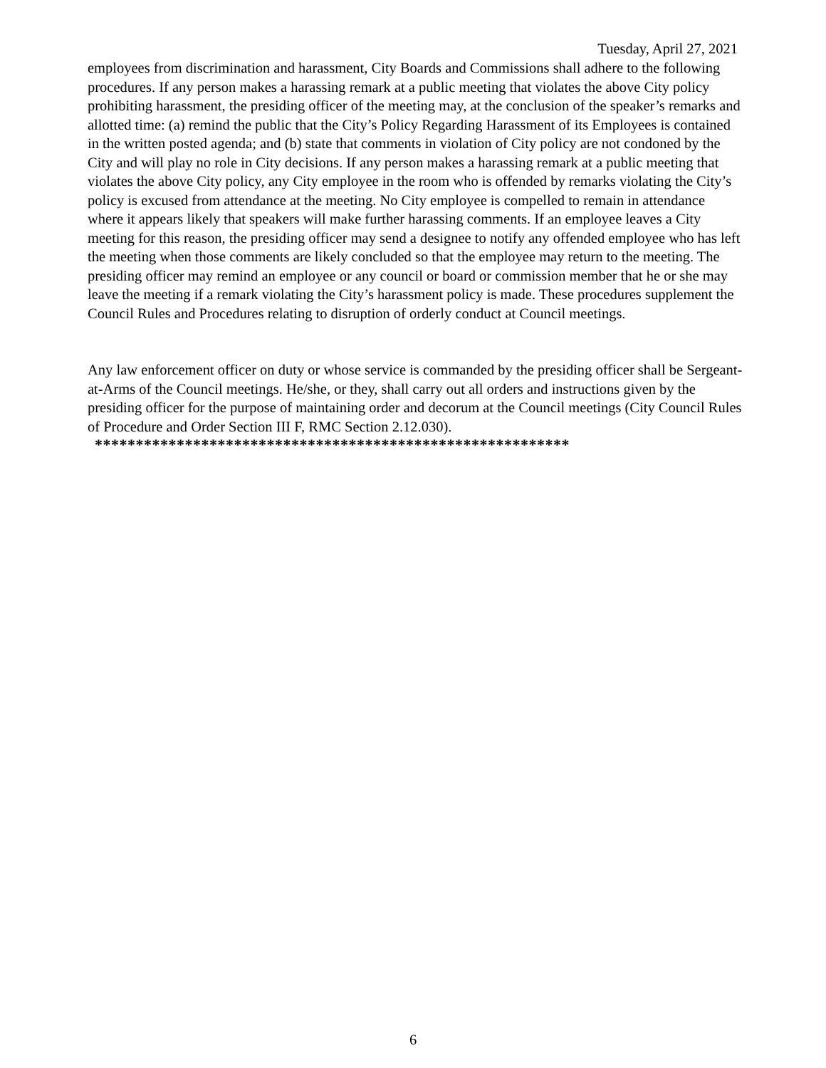Tuesday, April 27, 2021
employees from discrimination and harassment, City Boards and Commissions shall adhere to the following procedures. If any person makes a harassing remark at a public meeting that violates the above City policy prohibiting harassment, the presiding officer of the meeting may, at the conclusion of the speaker’s remarks and allotted time: (a) remind the public that the City’s Policy Regarding Harassment of its Employees is contained in the written posted agenda; and (b) state that comments in violation of City policy are not condoned by the City and will play no role in City decisions. If any person makes a harassing remark at a public meeting that violates the above City policy, any City employee in the room who is offended by remarks violating the City’s policy is excused from attendance at the meeting. No City employee is compelled to remain in attendance where it appears likely that speakers will make further harassing comments. If an employee leaves a City meeting for this reason, the presiding officer may send a designee to notify any offended employee who has left the meeting when those comments are likely concluded so that the employee may return to the meeting. The presiding officer may remind an employee or any council or board or commission member that he or she may leave the meeting if a remark violating the City’s harassment policy is made. These procedures supplement the Council Rules and Procedures relating to disruption of orderly conduct at Council meetings.
Any law enforcement officer on duty or whose service is commanded by the presiding officer shall be Sergeant-at-Arms of the Council meetings. He/she, or they, shall carry out all orders and instructions given by the presiding officer for the purpose of maintaining order and decorum at the Council meetings (City Council Rules of Procedure and Order Section III F, RMC Section 2.12.030).
**********************************************************
6